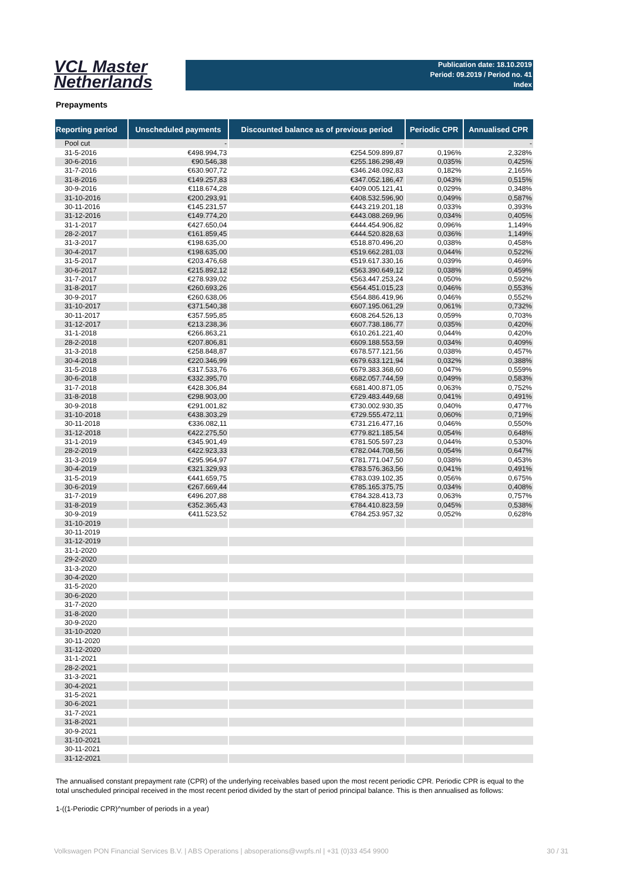VCL Master
Netherlands
Publication date: 18.10.2019
Period: 09.2019 / Period no. 41
Index
Prepayments
| Reporting period | Unscheduled payments | Discounted balance as of previous period | Periodic CPR | Annualised CPR |
| --- | --- | --- | --- | --- |
| Pool cut | - | - | | - |
| 31-5-2016 | €498.994,73 | €254.509.899,87 | 0,196% | 2,328% |
| 30-6-2016 | €90.546,38 | €255.186.298,49 | 0,035% | 0,425% |
| 31-7-2016 | €630.907,72 | €346.248.092,83 | 0,182% | 2,165% |
| 31-8-2016 | €149.257,83 | €347.052.186,47 | 0,043% | 0,515% |
| 30-9-2016 | €118.674,28 | €409.005.121,41 | 0,029% | 0,348% |
| 31-10-2016 | €200.293,91 | €408.532.596,90 | 0,049% | 0,587% |
| 30-11-2016 | €145.231,57 | €443.219.201,18 | 0,033% | 0,393% |
| 31-12-2016 | €149.774,20 | €443.088.269,96 | 0,034% | 0,405% |
| 31-1-2017 | €427.650,04 | €444.454.906,82 | 0,096% | 1,149% |
| 28-2-2017 | €161.859,45 | €444.520.828,63 | 0,036% | 1,149% |
| 31-3-2017 | €198.635,00 | €518.870.496,20 | 0,038% | 0,458% |
| 30-4-2017 | €198.635,00 | €519.662.281,03 | 0,044% | 0,522% |
| 31-5-2017 | €203.476,68 | €519.617.330,16 | 0,039% | 0,469% |
| 30-6-2017 | €215.892,12 | €563.390.649,12 | 0,038% | 0,459% |
| 31-7-2017 | €278.939,02 | €563.447.253,24 | 0,050% | 0,592% |
| 31-8-2017 | €260.693,26 | €564.451.015,23 | 0,046% | 0,553% |
| 30-9-2017 | €260.638,06 | €564.886.419,96 | 0,046% | 0,552% |
| 31-10-2017 | €371.540,38 | €607.195.061,29 | 0,061% | 0,732% |
| 30-11-2017 | €357.595,85 | €608.264.526,13 | 0,059% | 0,703% |
| 31-12-2017 | €213.238,36 | €607.738.186,77 | 0,035% | 0,420% |
| 31-1-2018 | €266.863,21 | €610.261.221,40 | 0,044% | 0,420% |
| 28-2-2018 | €207.806,81 | €609.188.553,59 | 0,034% | 0,409% |
| 31-3-2018 | €258.848,87 | €678.577.121,56 | 0,038% | 0,457% |
| 30-4-2018 | €220.346,99 | €679.633.121,94 | 0,032% | 0,388% |
| 31-5-2018 | €317.533,76 | €679.383.368,60 | 0,047% | 0,559% |
| 30-6-2018 | €332.395,70 | €682.057.744,59 | 0,049% | 0,583% |
| 31-7-2018 | €428.306,84 | €681.400.871,05 | 0,063% | 0,752% |
| 31-8-2018 | €298.903,00 | €729.483.449,68 | 0,041% | 0,491% |
| 30-9-2018 | €291.001,82 | €730.002.930,35 | 0,040% | 0,477% |
| 31-10-2018 | €438.303,29 | €729.555.472,11 | 0,060% | 0,719% |
| 30-11-2018 | €336.082,11 | €731.216.477,16 | 0,046% | 0,550% |
| 31-12-2018 | €422.275,50 | €779.821.185,54 | 0,054% | 0,648% |
| 31-1-2019 | €345.901,49 | €781.505.597,23 | 0,044% | 0,530% |
| 28-2-2019 | €422.923,33 | €782.044.708,56 | 0,054% | 0,647% |
| 31-3-2019 | €295.964,97 | €781.771.047,50 | 0,038% | 0,453% |
| 30-4-2019 | €321.329,93 | €783.576.363,56 | 0,041% | 0,491% |
| 31-5-2019 | €441.659,75 | €783.039.102,35 | 0,056% | 0,675% |
| 30-6-2019 | €267.669,44 | €785.165.375,75 | 0,034% | 0,408% |
| 31-7-2019 | €496.207,88 | €784.328.413,73 | 0,063% | 0,757% |
| 31-8-2019 | €352.365,43 | €784.410.823,59 | 0,045% | 0,538% |
| 30-9-2019 | €411.523,52 | €784.253.957,32 | 0,052% | 0,628% |
| 31-10-2019 | | | | |
| 30-11-2019 | | | | |
| 31-12-2019 | | | | |
| 31-1-2020 | | | | |
| 29-2-2020 | | | | |
| 31-3-2020 | | | | |
| 30-4-2020 | | | | |
| 31-5-2020 | | | | |
| 30-6-2020 | | | | |
| 31-7-2020 | | | | |
| 31-8-2020 | | | | |
| 30-9-2020 | | | | |
| 31-10-2020 | | | | |
| 30-11-2020 | | | | |
| 31-12-2020 | | | | |
| 31-1-2021 | | | | |
| 28-2-2021 | | | | |
| 31-3-2021 | | | | |
| 30-4-2021 | | | | |
| 31-5-2021 | | | | |
| 30-6-2021 | | | | |
| 31-7-2021 | | | | |
| 31-8-2021 | | | | |
| 30-9-2021 | | | | |
| 31-10-2021 | | | | |
| 30-11-2021 | | | | |
| 31-12-2021 | | | | |
The annualised constant prepayment rate (CPR) of the underlying receivables based upon the most recent periodic CPR. Periodic CPR is equal to the total unscheduled principal received in the most recent period divided by the start of period principal balance. This is then annualised as follows:
1-((1-Periodic CPR)^number of periods in a year)
Volkswagen PON Financial Services B.V. | ABS Operations | absoperations@vwpfs.nl | +31 (0)33 454 9900 30 / 31